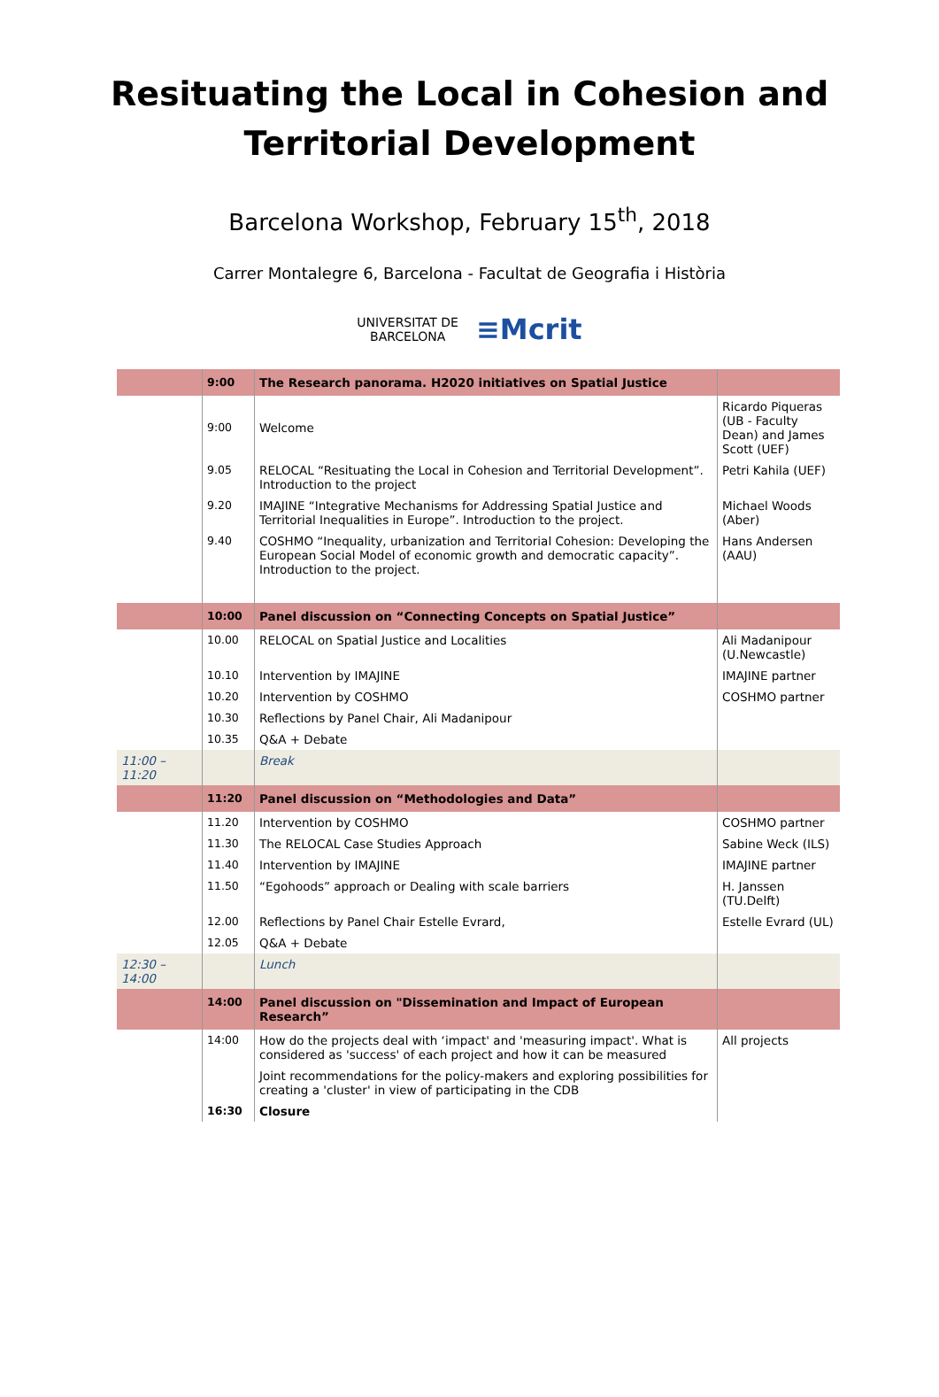Resituating the Local in Cohesion and
Territorial Development
Barcelona Workshop, February 15<sup>th</sup>, 2018
Carrer Montalegre 6, Barcelona - Facultat de Geografia i Història
UNIVERSITAT DE
BARCELONA ≡Mcrit
| | 9:00 | The Research panorama. H2020 initiatives on Spatial Justice | |
| | 9:00 | Welcome | Ricardo Piqueras (UB - Faculty Dean) and James Scott (UEF) |
| | 9.05 | RELOCAL “Resituating the Local in Cohesion and Territorial Development”. Introduction to the project | Petri Kahila (UEF) |
| | 9.20 | IMAJINE “Integrative Mechanisms for Addressing Spatial Justice and Territorial Inequalities in Europe”. Introduction to the project. | Michael Woods (Aber) |
| | 9.40 | COSHMO “Inequality, urbanization and Territorial Cohesion: Developing the European Social Model of economic growth and democratic capacity”. Introduction to the project. | Hans Andersen (AAU) |
| | 10:00 | Panel discussion on “Connecting Concepts on Spatial Justice” | |
| | 10.00 | RELOCAL on Spatial Justice and Localities | Ali Madanipour (U.Newcastle) |
| | 10.10 | Intervention by IMAJINE | IMAJINE partner |
| | 10.20 | Intervention by COSHMO | COSHMO partner |
| | 10.30 | Reflections by Panel Chair, Ali Madanipour | |
| | 10.35 | Q&A + Debate | |
| 11:00 – 11:20 | | Break | |
| | 11:20 | Panel discussion on “Methodologies and Data” | |
| | 11.20 | Intervention by COSHMO | COSHMO partner |
| | 11.30 | The RELOCAL Case Studies Approach | Sabine Weck (ILS) |
| | 11.40 | Intervention by IMAJINE | IMAJINE partner |
| | 11.50 | “Egohoods” approach or Dealing with scale barriers | H. Janssen (TU.Delft) |
| | 12.00 | Reflections by Panel Chair Estelle Evrard, | Estelle Evrard (UL) |
| | 12.05 | Q&A + Debate | |
| 12:30 – 14:00 | | Lunch | |
| | 14:00 | Panel discussion on "Dissemination and Impact of European Research” | |
| | 14:00 | How do the projects deal with ‘impact' and 'measuring impact'. What is considered as 'success' of each project and how it can be measured | All projects |
| | | Joint recommendations for the policy-makers and exploring possibilities for creating a 'cluster' in view of participating in the CDB | |
| | 16:30 | Closure | |